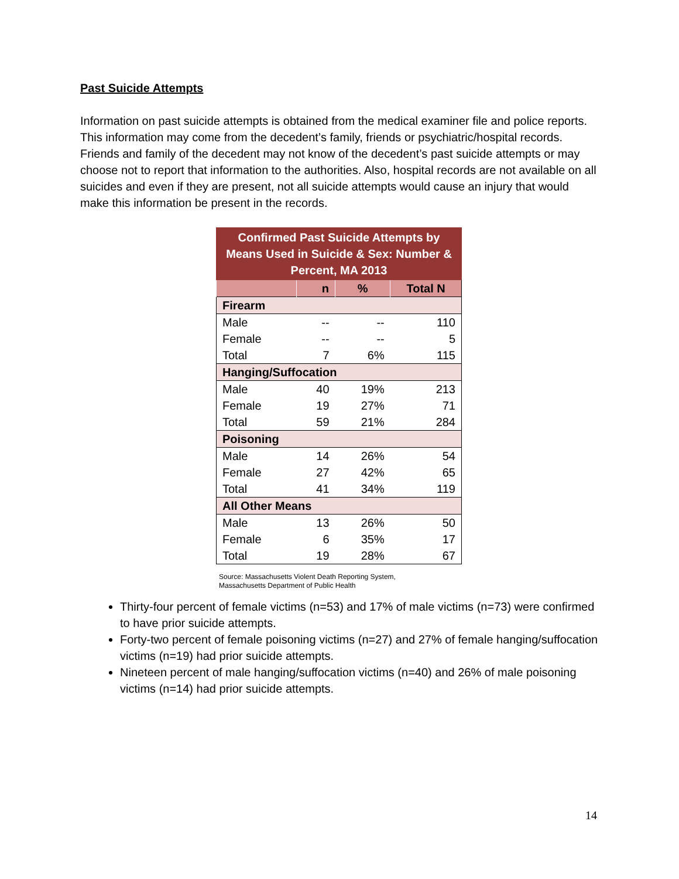Past Suicide Attempts
Information on past suicide attempts is obtained from the medical examiner file and police reports. This information may come from the decedent’s family, friends or psychiatric/hospital records. Friends and family of the decedent may not know of the decedent’s past suicide attempts or may choose not to report that information to the authorities. Also, hospital records are not available on all suicides and even if they are present, not all suicide attempts would cause an injury that would make this information be present in the records.
| Confirmed Past Suicide Attempts by Means Used in Suicide & Sex: Number & Percent, MA 2013 | | | |
| | n | % | Total N |
| Firearm | | | |
| Male | -- | -- | 110 |
| Female | -- | -- | 5 |
| Total | 7 | 6% | 115 |
| Hanging/Suffocation | | | |
| Male | 40 | 19% | 213 |
| Female | 19 | 27% | 71 |
| Total | 59 | 21% | 284 |
| Poisoning | | | |
| Male | 14 | 26% | 54 |
| Female | 27 | 42% | 65 |
| Total | 41 | 34% | 119 |
| All Other Means | | | |
| Male | 13 | 26% | 50 |
| Female | 6 | 35% | 17 |
| Total | 19 | 28% | 67 |
Source: Massachusetts Violent Death Reporting System,
Massachusetts Department of Public Health
Thirty-four percent of female victims (n=53) and 17% of male victims (n=73) were confirmed to have prior suicide attempts.
Forty-two percent of female poisoning victims (n=27) and 27% of female hanging/suffocation victims (n=19) had prior suicide attempts.
Nineteen percent of male hanging/suffocation victims (n=40) and 26% of male poisoning victims (n=14) had prior suicide attempts.
14